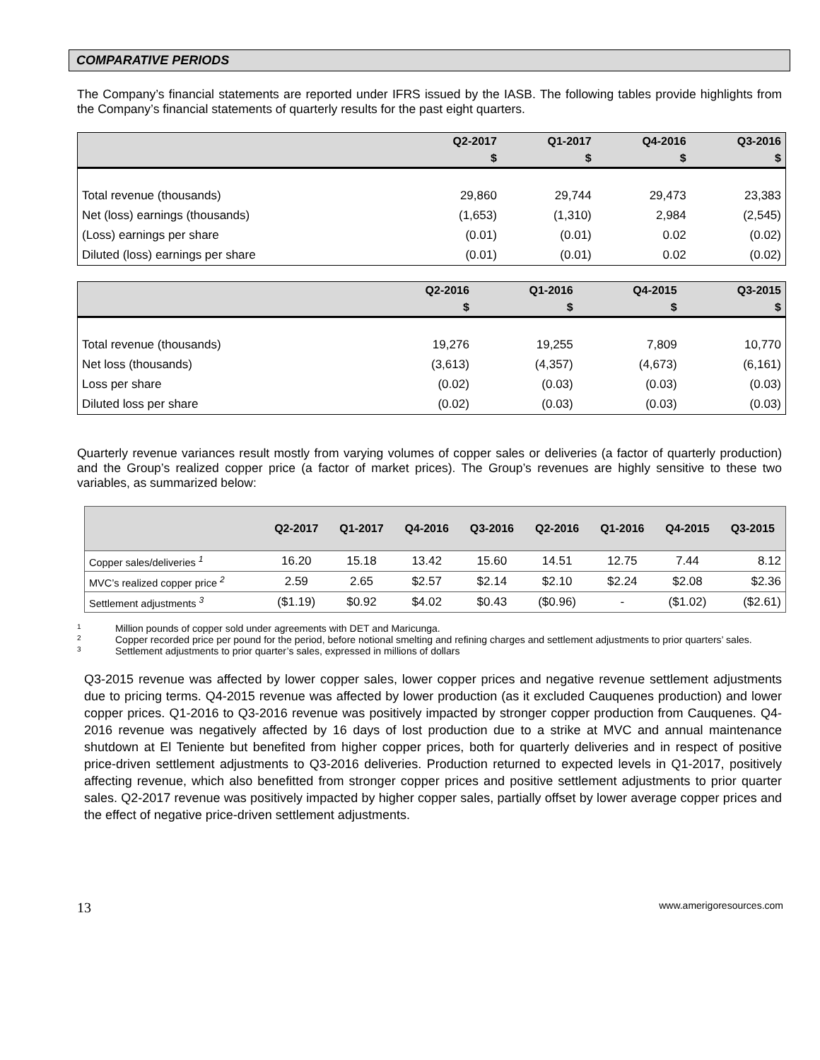COMPARATIVE PERIODS
The Company’s financial statements are reported under IFRS issued by the IASB. The following tables provide highlights from the Company’s financial statements of quarterly results for the past eight quarters.
| | Q2-2017 | Q1-2017 | Q4-2016 | Q3-2016 |
| --- | --- | --- | --- | --- |
| | $ | $ | $ | $ |
| Total revenue (thousands) | 29,860 | 29,744 | 29,473 | 23,383 |
| Net (loss) earnings (thousands) | (1,653) | (1,310) | 2,984 | (2,545) |
| (Loss) earnings per share | (0.01) | (0.01) | 0.02 | (0.02) |
| Diluted (loss) earnings per share | (0.01) | (0.01) | 0.02 | (0.02) |
| | Q2-2016 | Q1-2016 | Q4-2015 | Q3-2015 |
| --- | --- | --- | --- | --- |
| | $ | $ | $ | $ |
| Total revenue (thousands) | 19,276 | 19,255 | 7,809 | 10,770 |
| Net loss (thousands) | (3,613) | (4,357) | (4,673) | (6,161) |
| Loss per share | (0.02) | (0.03) | (0.03) | (0.03) |
| Diluted loss per share | (0.02) | (0.03) | (0.03) | (0.03) |
Quarterly revenue variances result mostly from varying volumes of copper sales or deliveries (a factor of quarterly production) and the Group’s realized copper price (a factor of market prices). The Group’s revenues are highly sensitive to these two variables, as summarized below:
| | Q2-2017 | Q1-2017 | Q4-2016 | Q3-2016 | Q2-2016 | Q1-2016 | Q4-2015 | Q3-2015 |
| --- | --- | --- | --- | --- | --- | --- | --- | --- |
| Copper sales/deliveries <sup>1</sup> | 16.20 | 15.18 | 13.42 | 15.60 | 14.51 | 12.75 | 7.44 | 8.12 |
| MVC’s realized copper price <sup>2</sup> | 2.59 | 2.65 | $2.57 | $2.14 | $2.10 | $2.24 | $2.08 | $2.36 |
| Settlement adjustments <sup>3</sup> | ($1.19) | $0.92 | $4.02 | $0.43 | ($0.96) | - | ($1.02) | ($2.61) |
1 Million pounds of copper sold under agreements with DET and Maricunga.
2 Copper recorded price per pound for the period, before notional smelting and refining charges and settlement adjustments to prior quarters’ sales.
3 Settlement adjustments to prior quarter’s sales, expressed in millions of dollars
Q3-2015 revenue was affected by lower copper sales, lower copper prices and negative revenue settlement adjustments due to pricing terms. Q4-2015 revenue was affected by lower production (as it excluded Cauquenes production) and lower copper prices. Q1-2016 to Q3-2016 revenue was positively impacted by stronger copper production from Cauquenes. Q4-2016 revenue was negatively affected by 16 days of lost production due to a strike at MVC and annual maintenance shutdown at El Teniente but benefited from higher copper prices, both for quarterly deliveries and in respect of positive price-driven settlement adjustments to Q3-2016 deliveries. Production returned to expected levels in Q1-2017, positively affecting revenue, which also benefitted from stronger copper prices and positive settlement adjustments to prior quarter sales. Q2-2017 revenue was positively impacted by higher copper sales, partially offset by lower average copper prices and the effect of negative price-driven settlement adjustments.
13 www.amerigoresources.com